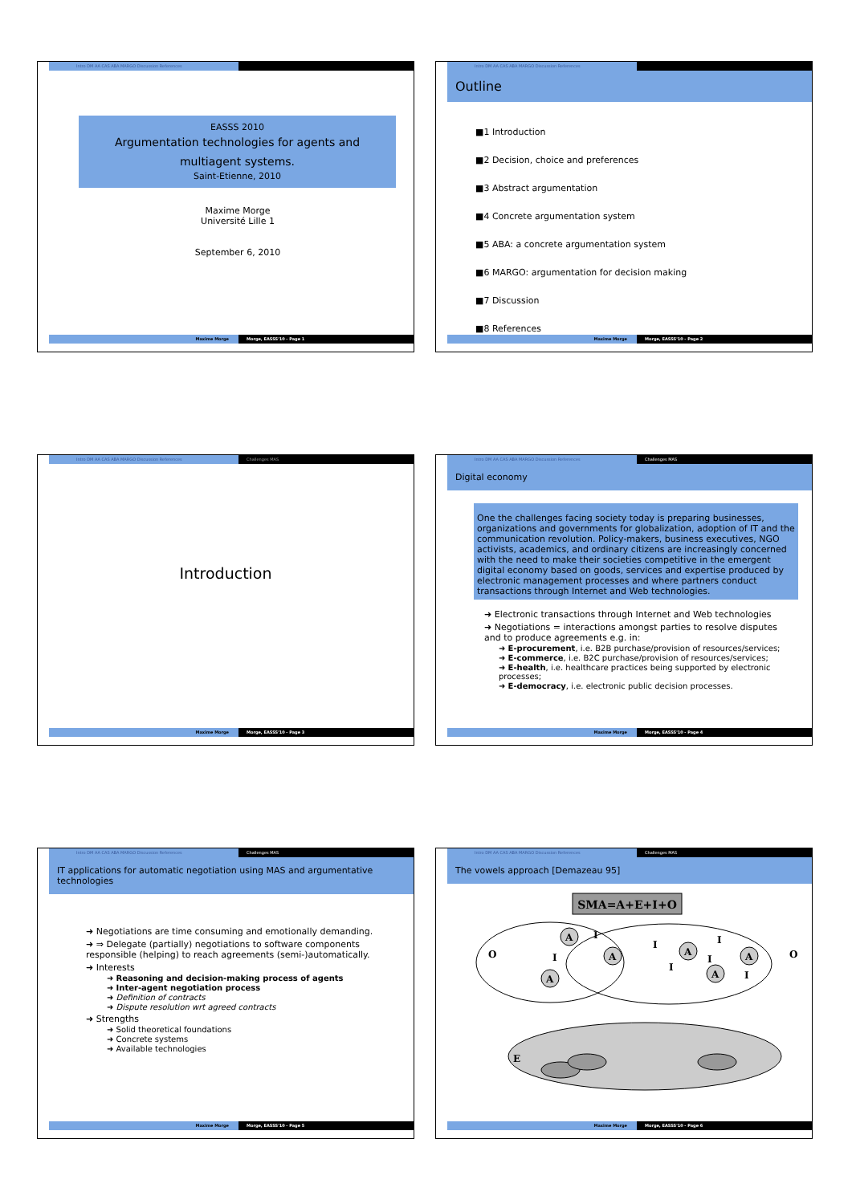Intro DM AA CAS ABA MARGO Discussion References
EASSS 2010
Argumentation technologies for agents and multiagent systems.
Saint-Etienne, 2010
Maxime Morge
Université Lille 1
September 6, 2010
Maxime Morge Morge, EASSS'10 - Page 1
Intro DM AA CAS ABA MARGO Discussion References
Outline
■1 Introduction
■2 Decision, choice and preferences
■3 Abstract argumentation
■4 Concrete argumentation system
■5 ABA: a concrete argumentation system
■6 MARGO: argumentation for decision making
■7 Discussion
■8 References
Maxime Morge Morge, EASSS'10 - Page 2
Intro DM AA CAS ABA MARGO Discussion References Challenges MAS
Introduction
Maxime Morge Morge, EASSS'10 - Page 3
Intro DM AA CAS ABA MARGO Discussion References Challenges MAS
Digital economy
One the challenges facing society today is preparing businesses, organizations and governments for globalization, adoption of IT and the communication revolution. Policy-makers, business executives, NGO activists, academics, and ordinary citizens are increasingly concerned with the need to make their societies competitive in the emergent digital economy based on goods, services and expertise produced by electronic management processes and where partners conduct transactions through Internet and Web technologies.
➜ Electronic transactions through Internet and Web technologies
➜ Negotiations = interactions amongst parties to resolve disputes and to produce agreements e.g. in:
➜ E-procurement, i.e. B2B purchase/provision of resources/services;
➜ E-commerce, i.e. B2C purchase/provision of resources/services;
➜ E-health, i.e. healthcare practices being supported by electronic processes;
➜ E-democracy, i.e. electronic public decision processes.
Maxime Morge Morge, EASSS'10 - Page 4
Intro DM AA CAS ABA MARGO Discussion References Challenges MAS
IT applications for automatic negotiation using MAS and argumentative technologies
➜ Negotiations are time consuming and emotionally demanding.
➜ ⇒ Delegate (partially) negotiations to software components responsible (helping) to reach agreements (semi-)automatically.
➜ Interests
➜ Reasoning and decision-making process of agents
➜ Inter-agent negotiation process
➜ Definition of contracts
➜ Dispute resolution wrt agreed contracts
➜ Strengths
➜ Solid theoretical foundations
➜ Concrete systems
➜ Available technologies
Maxime Morge Morge, EASSS'10 - Page 5
Intro DM AA CAS ABA MARGO Discussion References Challenges MAS
The vowels approach [Demazeau 95]
SMA=A+E+I+O
A
A
A
A
A
A
O
O
E
I
I
I
I
I
I
I
Maxime Morge Morge, EASSS'10 - Page 6